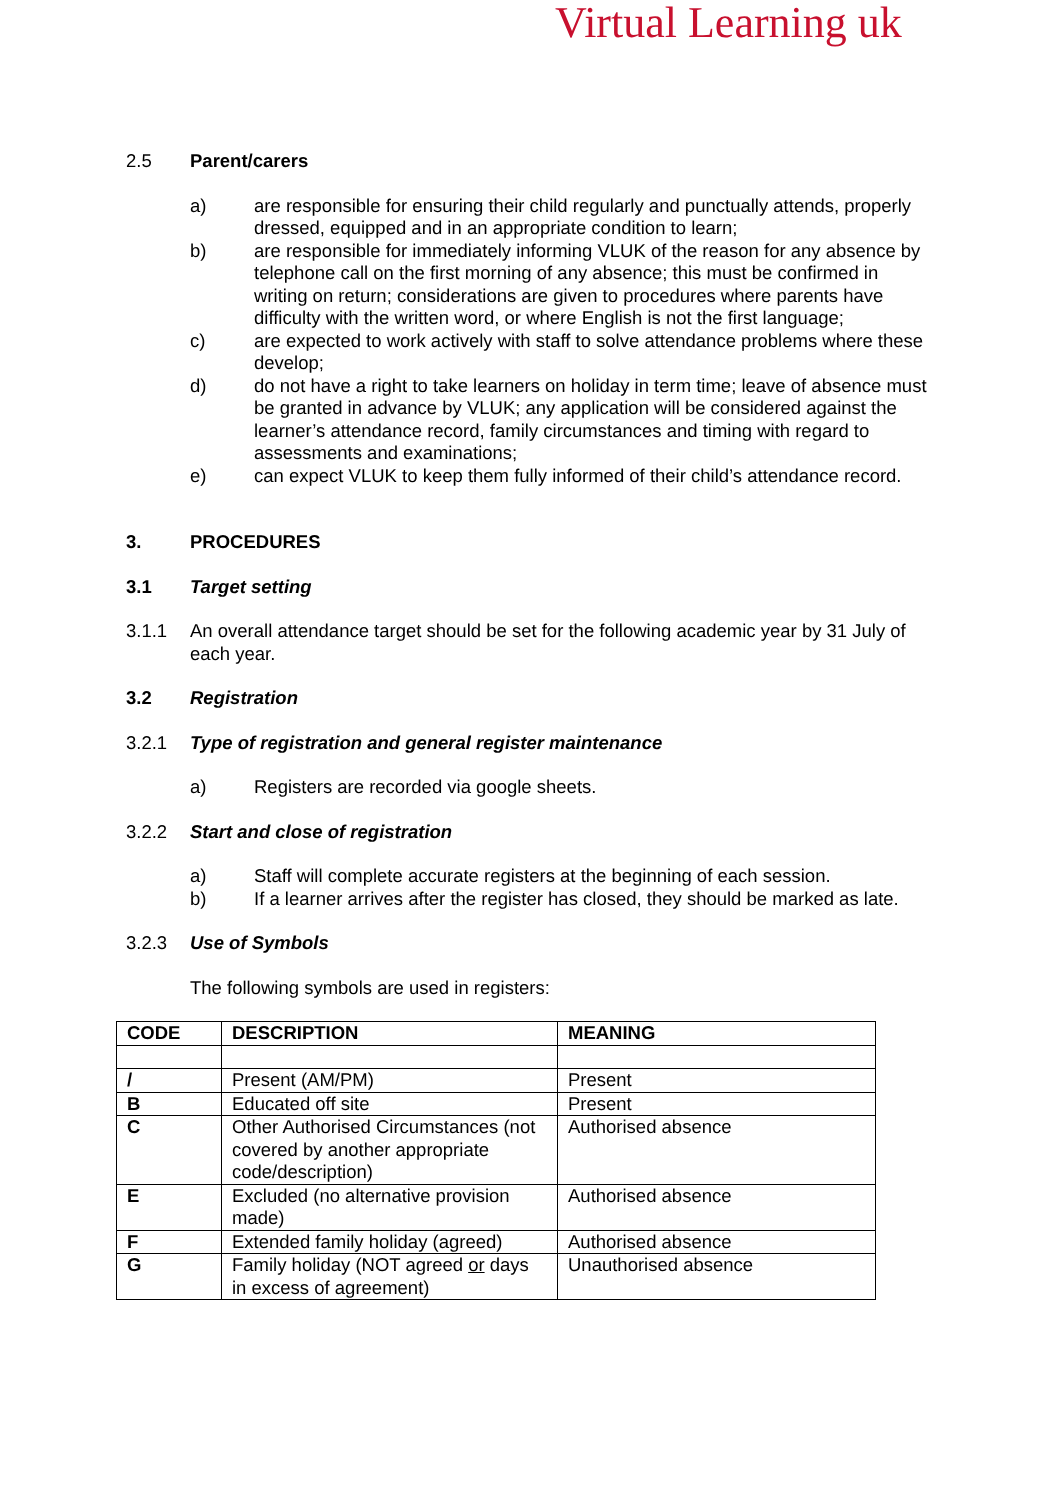Virtual Learning uk
2.5 Parent/carers
a) are responsible for ensuring their child regularly and punctually attends, properly dressed, equipped and in an appropriate condition to learn;
b) are responsible for immediately informing VLUK of the reason for any absence by telephone call on the first morning of any absence; this must be confirmed in writing on return; considerations are given to procedures where parents have difficulty with the written word, or where English is not the first language;
c) are expected to work actively with staff to solve attendance problems where these develop;
d) do not have a right to take learners on holiday in term time; leave of absence must be granted in advance by VLUK; any application will be considered against the learner’s attendance record, family circumstances and timing with regard to assessments and examinations;
e) can expect VLUK to keep them fully informed of their child’s attendance record.
3. PROCEDURES
3.1 Target setting
3.1.1 An overall attendance target should be set for the following academic year by 31 July of each year.
3.2 Registration
3.2.1 Type of registration and general register maintenance
a) Registers are recorded via google sheets.
3.2.2 Start and close of registration
a) Staff will complete accurate registers at the beginning of each session.
b) If a learner arrives after the register has closed, they should be marked as late.
3.2.3 Use of Symbols
The following symbols are used in registers:
| CODE | DESCRIPTION | MEANING |
| --- | --- | --- |
| / | Present (AM/PM) | Present |
| B | Educated off site | Present |
| C | Other Authorised Circumstances (not covered by another appropriate code/description) | Authorised absence |
| E | Excluded (no alternative provision made) | Authorised absence |
| F | Extended family holiday (agreed) | Authorised absence |
| G | Family holiday (NOT agreed or days in excess of agreement) | Unauthorised absence |